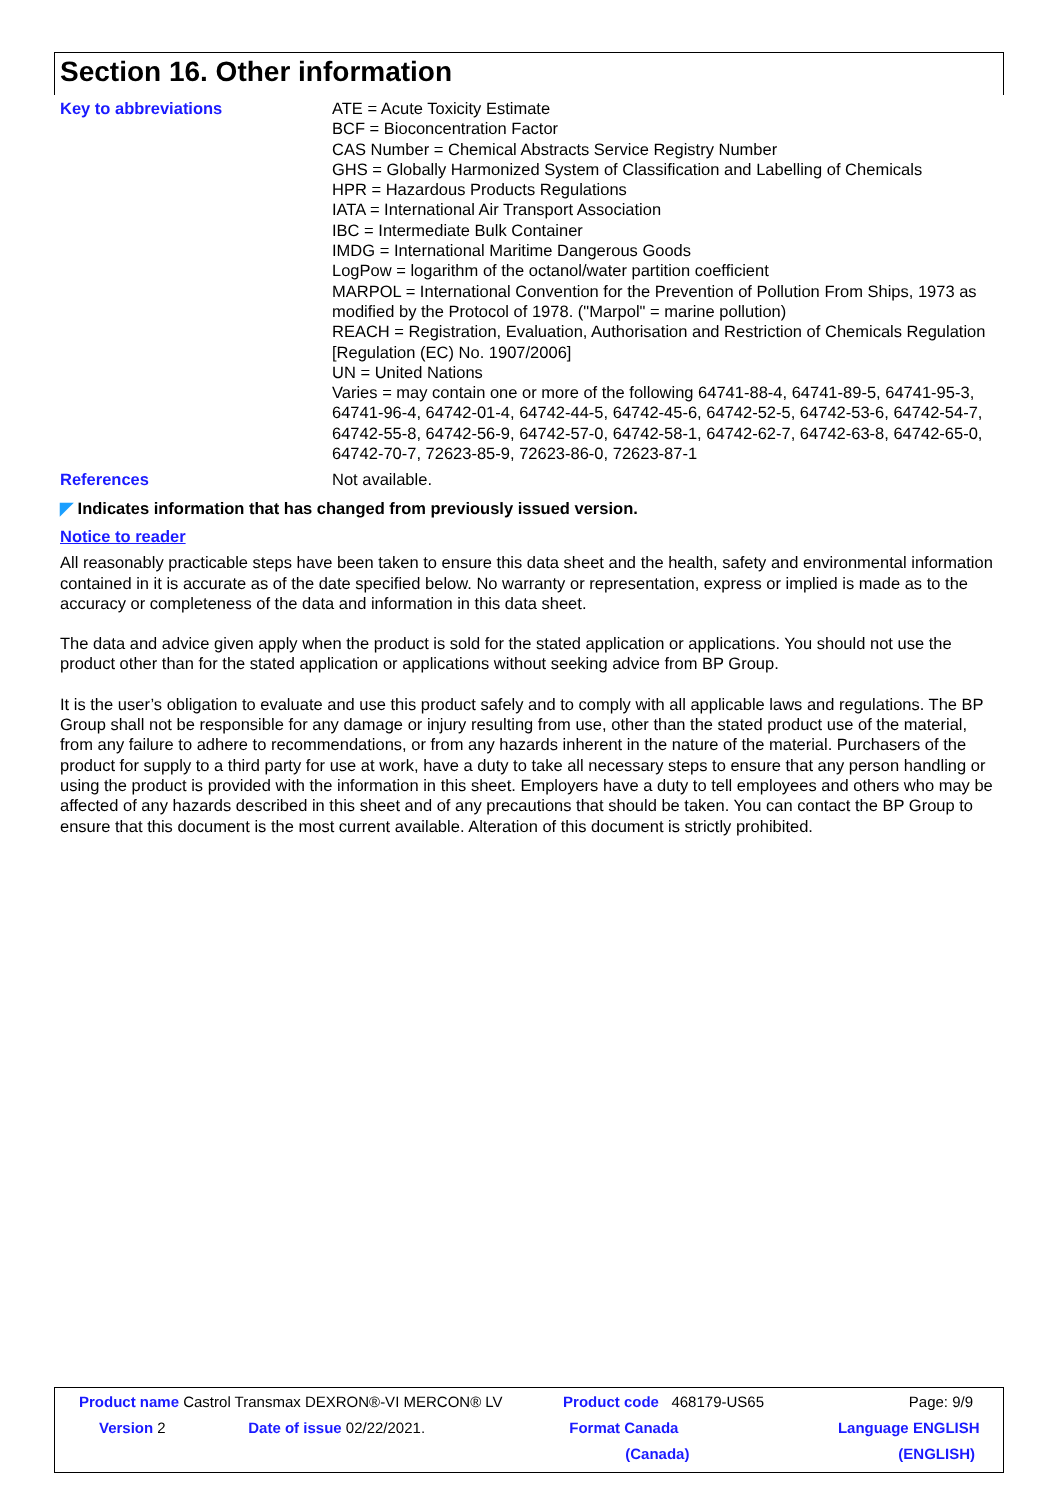Section 16. Other information
Key to abbreviations ATE = Acute Toxicity Estimate
BCF = Bioconcentration Factor
CAS Number = Chemical Abstracts Service Registry Number
GHS = Globally Harmonized System of Classification and Labelling of Chemicals
HPR = Hazardous Products Regulations
IATA = International Air Transport Association
IBC = Intermediate Bulk Container
IMDG = International Maritime Dangerous Goods
LogPow = logarithm of the octanol/water partition coefficient
MARPOL = International Convention for the Prevention of Pollution From Ships, 1973 as modified by the Protocol of 1978. ("Marpol" = marine pollution)
REACH = Registration, Evaluation, Authorisation and Restriction of Chemicals Regulation [Regulation (EC) No. 1907/2006]
UN = United Nations
Varies = may contain one or more of the following 64741-88-4, 64741-89-5, 64741-95-3, 64741-96-4, 64742-01-4, 64742-44-5, 64742-45-6, 64742-52-5, 64742-53-6, 64742-54-7, 64742-55-8, 64742-56-9, 64742-57-0, 64742-58-1, 64742-62-7, 64742-63-8, 64742-65-0, 64742-70-7, 72623-85-9, 72623-86-0, 72623-87-1
References Not available.
◤ Indicates information that has changed from previously issued version.
Notice to reader
All reasonably practicable steps have been taken to ensure this data sheet and the health, safety and environmental information contained in it is accurate as of the date specified below. No warranty or representation, express or implied is made as to the accuracy or completeness of the data and information in this data sheet.
The data and advice given apply when the product is sold for the stated application or applications. You should not use the product other than for the stated application or applications without seeking advice from BP Group.
It is the user’s obligation to evaluate and use this product safely and to comply with all applicable laws and regulations. The BP Group shall not be responsible for any damage or injury resulting from use, other than the stated product use of the material, from any failure to adhere to recommendations, or from any hazards inherent in the nature of the material. Purchasers of the product for supply to a third party for use at work, have a duty to take all necessary steps to ensure that any person handling or using the product is provided with the information in this sheet. Employers have a duty to tell employees and others who may be affected of any hazards described in this sheet and of any precautions that should be taken. You can contact the BP Group to ensure that this document is the most current available. Alteration of this document is strictly prohibited.
| Product name Castrol Transmax DEXRON®-VI MERCON® LV | | Product code 468179-US65 | Page: 9/9 |
| Version 2 | Date of issue 02/22/2021. | Format Canada | Language ENGLISH |
| | | (Canada) | (ENGLISH) |